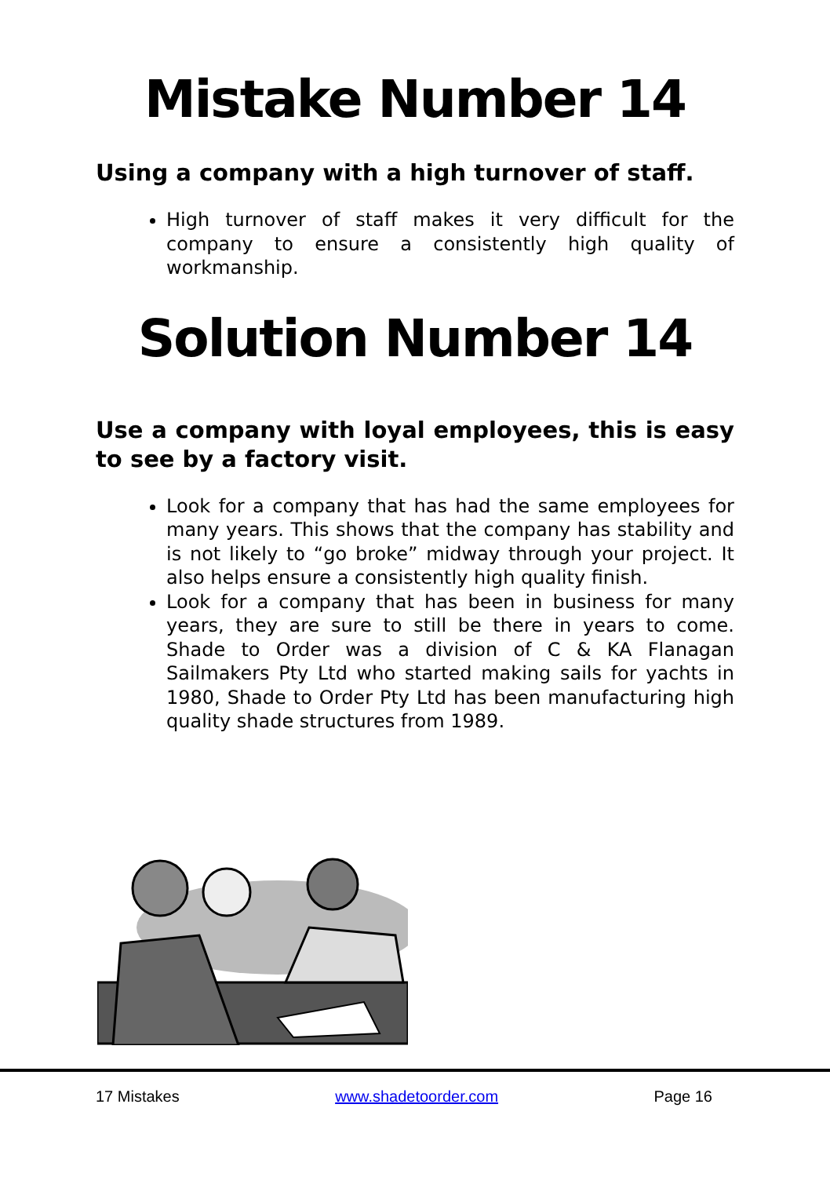Mistake Number 14
Using a company with a high turnover of staff.
High turnover of staff makes it very difficult for the company to ensure a consistently high quality of workmanship.
Solution Number 14
Use a company with loyal employees, this is easy to see by a factory visit.
Look for a company that has had the same employees for many years. This shows that the company has stability and is not likely to “go broke” midway through your project. It also helps ensure a consistently high quality finish.
Look for a company that has been in business for many years, they are sure to still be there in years to come. Shade to Order was a division of C & KA Flanagan Sailmakers Pty Ltd who started making sails for yachts in 1980, Shade to Order Pty Ltd has been manufacturing high quality shade structures from 1989.
17 Mistakes www.shadetoorder.com Page 16